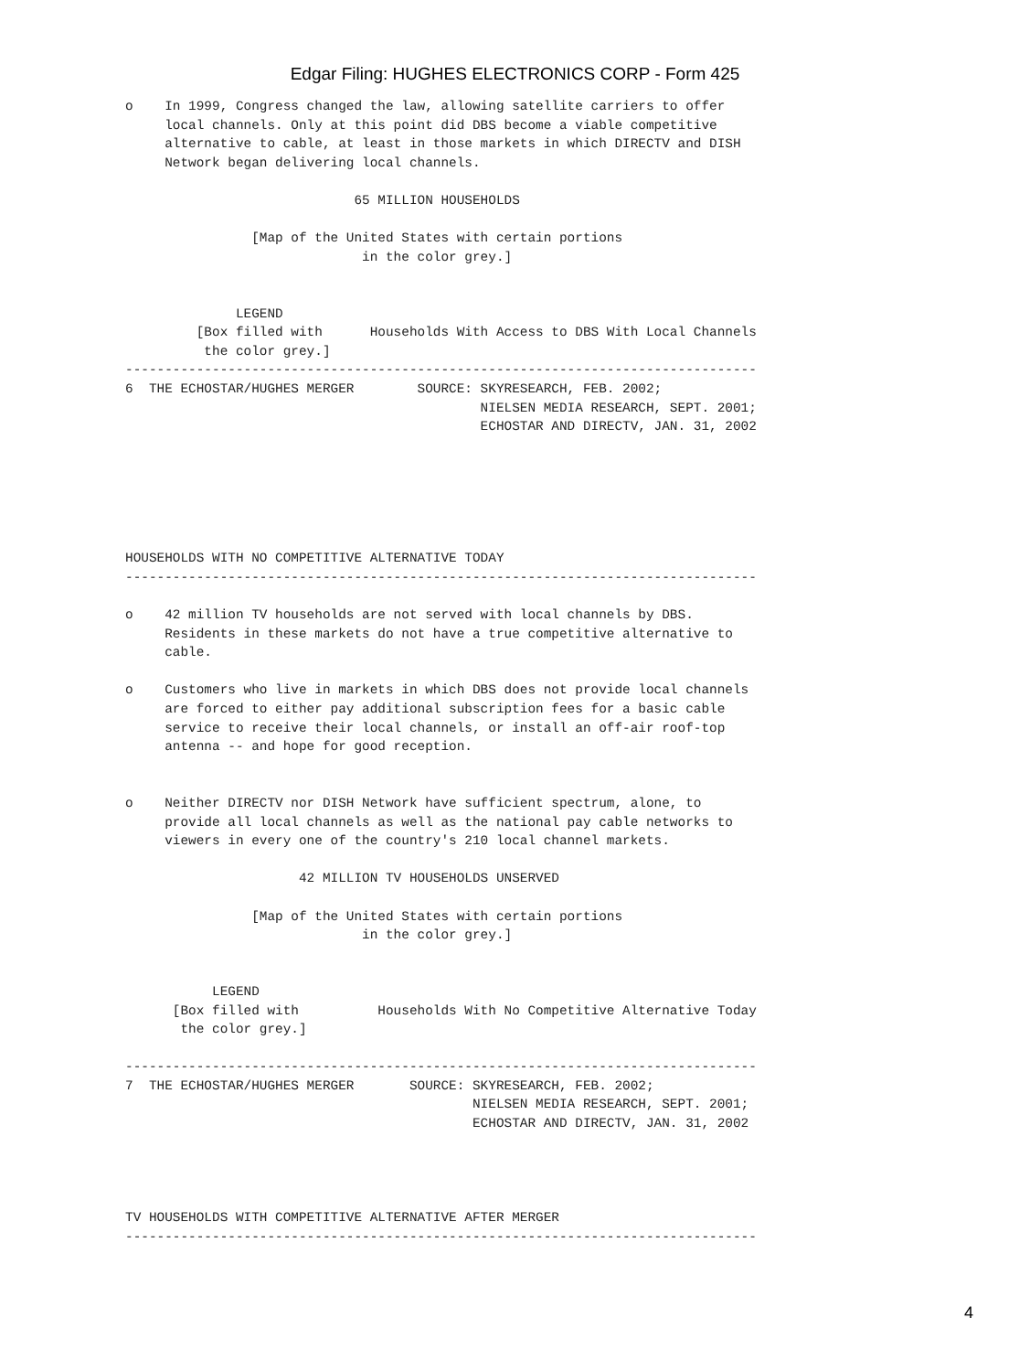Edgar Filing: HUGHES ELECTRONICS CORP - Form 425
o    In 1999, Congress changed the law, allowing satellite carriers to offer
     local channels. Only at this point did DBS become a viable competitive
     alternative to cable, at least in those markets in which DIRECTV and DISH
     Network began delivering local channels.

                             65 MILLION HOUSEHOLDS

                [Map of the United States with certain portions
                              in the color grey.]


              LEGEND
         [Box filled with      Households With Access to DBS With Local Channels
          the color grey.]
--------------------------------------------------------------------------------
6  THE ECHOSTAR/HUGHES MERGER        SOURCE: SKYRESEARCH, FEB. 2002;
                                             NIELSEN MEDIA RESEARCH, SEPT. 2001;
                                             ECHOSTAR AND DIRECTV, JAN. 31, 2002






HOUSEHOLDS WITH NO COMPETITIVE ALTERNATIVE TODAY
--------------------------------------------------------------------------------

o    42 million TV households are not served with local channels by DBS.
     Residents in these markets do not have a true competitive alternative to
     cable.

o    Customers who live in markets in which DBS does not provide local channels
     are forced to either pay additional subscription fees for a basic cable
     service to receive their local channels, or install an off-air roof-top
     antenna -- and hope for good reception.


o    Neither DIRECTV nor DISH Network have sufficient spectrum, alone, to
     provide all local channels as well as the national pay cable networks to
     viewers in every one of the country's 210 local channel markets.

                      42 MILLION TV HOUSEHOLDS UNSERVED

                [Map of the United States with certain portions
                              in the color grey.]


           LEGEND
      [Box filled with          Households With No Competitive Alternative Today
       the color grey.]

--------------------------------------------------------------------------------
7  THE ECHOSTAR/HUGHES MERGER       SOURCE: SKYRESEARCH, FEB. 2002;
                                            NIELSEN MEDIA RESEARCH, SEPT. 2001;
                                            ECHOSTAR AND DIRECTV, JAN. 31, 2002




TV HOUSEHOLDS WITH COMPETITIVE ALTERNATIVE AFTER MERGER
--------------------------------------------------------------------------------
4